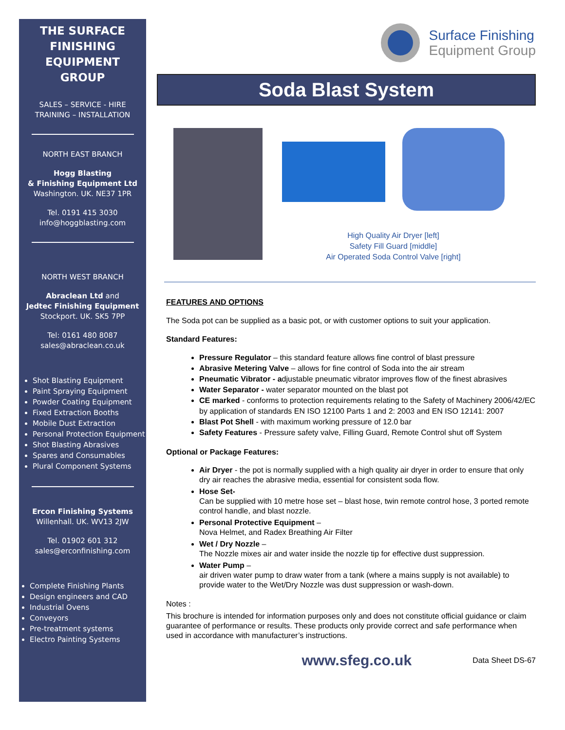THE SURFACE
FINISHING
EQUIPMENT
GROUP
SALES – SERVICE - HIRE
TRAINING – INSTALLATION
NORTH EAST BRANCH
Hogg Blasting
& Finishing Equipment Ltd
Washington. UK. NE37 1PR
Tel. 0191 415 3030
info@hoggblasting.com
NORTH WEST BRANCH
Abraclean Ltd and
Jedtec Finishing Equipment
Stockport. UK. SK5 7PP
Tel: 0161 480 8087
sales@abraclean.co.uk
Shot Blasting Equipment
Paint Spraying Equipment
Powder Coating Equipment
Fixed Extraction Booths
Mobile Dust Extraction
Personal Protection Equipment
Shot Blasting Abrasives
Spares and Consumables
Plural Component Systems
Ercon Finishing Systems
Willenhall. UK. WV13 2JW
Tel. 01902 601 312
sales@erconfinishing.com
Complete Finishing Plants
Design engineers and CAD
Industrial Ovens
Conveyors
Pre-treatment systems
Electro Painting Systems
Surface Finishing
Equipment Group
Soda Blast System
High Quality Air Dryer [left]
Safety Fill Guard [middle]
Air Operated Soda Control Valve [right]
FEATURES AND OPTIONS
The Soda pot can be supplied as a basic pot, or with customer options to suit your application.
Standard Features:
Pressure Regulator – this standard feature allows fine control of blast pressure
Abrasive Metering Valve – allows for fine control of Soda into the air stream
Pneumatic Vibrator - adjustable pneumatic vibrator improves flow of the finest abrasives
Water Separator - water separator mounted on the blast pot
CE marked - conforms to protection requirements relating to the Safety of Machinery 2006/42/EC by application of standards EN ISO 12100 Parts 1 and 2: 2003 and EN ISO 12141: 2007
Blast Pot Shell - with maximum working pressure of 12.0 bar
Safety Features - Pressure safety valve, Filling Guard, Remote Control shut off System
Optional or Package Features:
Air Dryer - the pot is normally supplied with a high quality air dryer in order to ensure that only dry air reaches the abrasive media, essential for consistent soda flow.
Hose Set-
Can be supplied with 10 metre hose set – blast hose, twin remote control hose, 3 ported remote control handle, and blast nozzle.
Personal Protective Equipment –
Nova Helmet, and Radex Breathing Air Filter
Wet / Dry Nozzle –
The Nozzle mixes air and water inside the nozzle tip for effective dust suppression.
Water Pump –
air driven water pump to draw water from a tank (where a mains supply is not available) to provide water to the Wet/Dry Nozzle was dust suppression or wash-down.
Notes :
This brochure is intended for information purposes only and does not constitute official guidance or claim guarantee of performance or results. These products only provide correct and safe performance when used in accordance with manufacturer’s instructions.
www.sfeg.co.uk Data Sheet DS-67